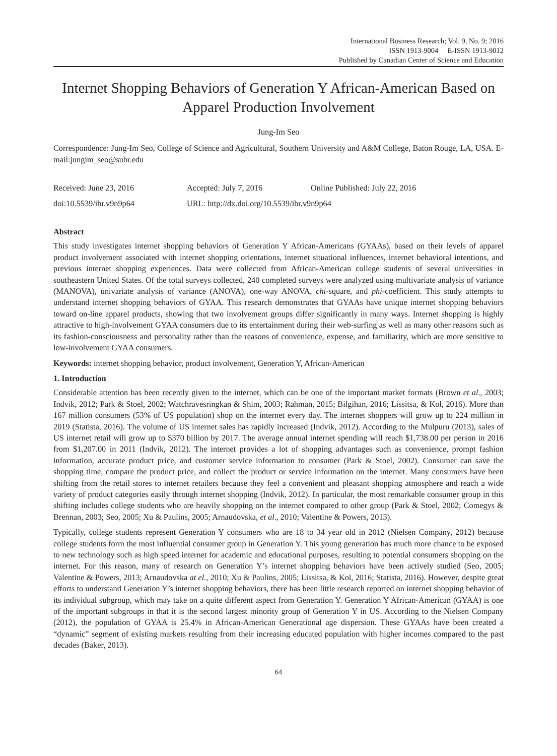International Business Research; Vol. 9, No. 9; 2016
ISSN 1913-9004 E-ISSN 1913-9012
Published by Canadian Center of Science and Education
Internet Shopping Behaviors of Generation Y African-American Based on Apparel Production Involvement
Jung-Im Seo
Correspondence: Jung-Im Seo, College of Science and Agricultural, Southern University and A&M College, Baton Rouge, LA, USA. E-mail:jungim_seo@subr.edu
Received: June 23, 2016 Accepted: July 7, 2016 Online Published: July 22, 2016
doi:10.5539/ibr.v9n9p64 URL: http://dx.doi.org/10.5539/ibr.v9n9p64
Abstract
This study investigates internet shopping behaviors of Generation Y African-Americans (GYAAs), based on their levels of apparel product involvement associated with internet shopping orientations, internet situational influences, internet behavioral intentions, and previous internet shopping experiences. Data were collected from African-American college students of several universities in southeastern United States. Of the total surveys collected, 240 completed surveys were analyzed using multivariate analysis of variance (MANOVA), univariate analysis of variance (ANOVA), one-way ANOVA, chi-square, and phi-coefficient. This study attempts to understand internet shopping behaviors of GYAA. This research demonstrates that GYAAs have unique internet shopping behaviors toward on-line apparel products, showing that two involvement groups differ significantly in many ways. Internet shopping is highly attractive to high-involvement GYAA consumers due to its entertainment during their web-surfing as well as many other reasons such as its fashion-consciousness and personality rather than the reasons of convenience, expense, and familiarity, which are more sensitive to low-involvement GYAA consumers.
Keywords: internet shopping behavior, product involvement, Generation Y, African-American
1. Introduction
Considerable attention has been recently given to the internet, which can be one of the important market formats (Brown et al., 2003; Indvik, 2012; Park & Stoel, 2002; Watchravesringkan & Shim, 2003; Rahman, 2015; Bilgihan, 2016; Lissitsa, & Kol, 2016). More than 167 million consumers (53% of US population) shop on the internet every day. The internet shoppers will grow up to 224 million in 2019 (Statista, 2016). The volume of US internet sales has rapidly increased (Indvik, 2012). According to the Mulpuru (2013), sales of US internet retail will grow up to $370 billion by 2017. The average annual internet spending will reach $1,738.00 per person in 2016 from $1,207.00 in 2011 (Indvik, 2012). The internet provides a lot of shopping advantages such as convenience, prompt fashion information, accurate product price, and customer service information to consumer (Park & Stoel, 2002). Consumer can save the shopping time, compare the product price, and collect the product or service information on the internet. Many consumers have been shifting from the retail stores to internet retailers because they feel a convenient and pleasant shopping atmosphere and reach a wide variety of product categories easily through internet shopping (Indvik, 2012). In particular, the most remarkable consumer group in this shifting includes college students who are heavily shopping on the internet compared to other group (Park & Stoel, 2002; Comegys & Brennan, 2003; Seo, 2005; Xu & Paulins, 2005; Arnaudovska, et al., 2010; Valentine & Powers, 2013).
Typically, college students represent Generation Y consumers who are 18 to 34 year old in 2012 (Nielsen Company, 2012) because college students form the most influential consumer group in Generation Y. This young generation has much more chance to be exposed to new technology such as high speed internet for academic and educational purposes, resulting to potential consumers shopping on the internet. For this reason, many of research on Generation Y’s internet shopping behaviors have been actively studied (Seo, 2005; Valentine & Powers, 2013; Arnaudovska at el., 2010; Xu & Paulins, 2005; Lissitsa, & Kol, 2016; Statista, 2016). However, despite great efforts to understand Generation Y’s internet shopping behaviors, there has been little research reported on internet shopping behavior of its individual subgroup, which may take on a quite different aspect from Generation Y. Generation Y African-American (GYAA) is one of the important subgroups in that it is the second largest minority group of Generation Y in US. According to the Nielsen Company (2012), the population of GYAA is 25.4% in African-American Generational age dispersion. These GYAAs have been created a “dynamic” segment of existing markets resulting from their increasing educated population with higher incomes compared to the past decades (Baker, 2013).
64